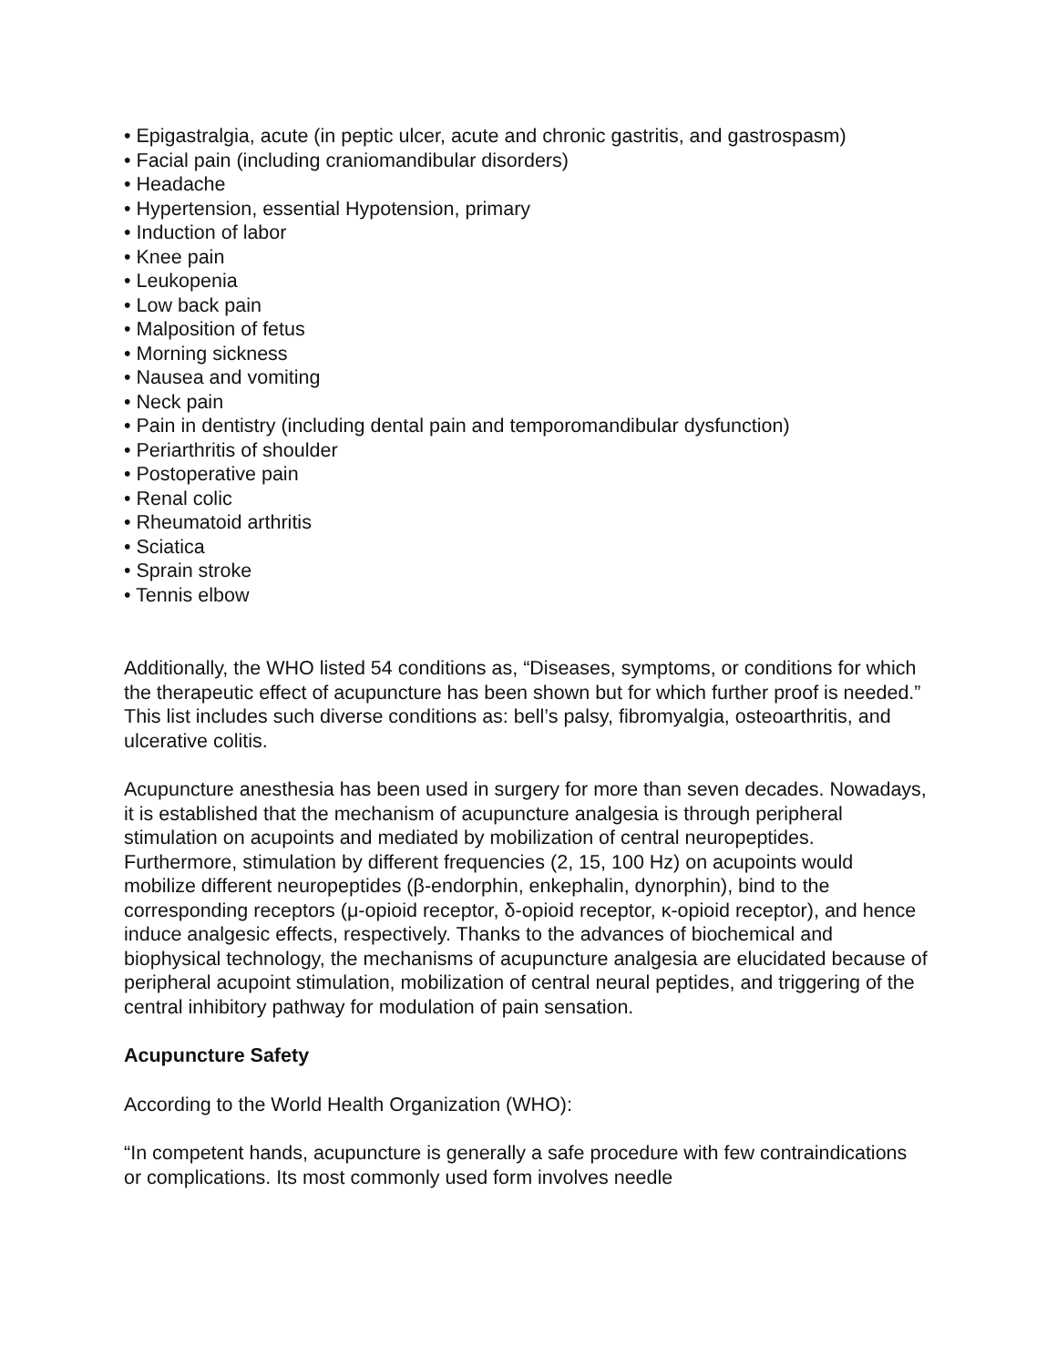• Epigastralgia, acute (in peptic ulcer, acute and chronic gastritis, and gastrospasm)
• Facial pain (including craniomandibular disorders)
• Headache
• Hypertension, essential Hypotension, primary
• Induction of labor
• Knee pain
• Leukopenia
• Low back pain
• Malposition of fetus
• Morning sickness
• Nausea and vomiting
• Neck pain
• Pain in dentistry (including dental pain and temporomandibular dysfunction)
• Periarthritis of shoulder
• Postoperative pain
• Renal colic
• Rheumatoid arthritis
• Sciatica
• Sprain stroke
• Tennis elbow
Additionally, the WHO listed 54 conditions as, “Diseases, symptoms, or conditions for which the therapeutic effect of acupuncture has been shown but for which further proof is needed.” This list includes such diverse conditions as: bell’s palsy, fibromyalgia, osteoarthritis, and ulcerative colitis.
Acupuncture anesthesia has been used in surgery for more than seven decades. Nowadays, it is established that the mechanism of acupuncture analgesia is through peripheral stimulation on acupoints and mediated by mobilization of central neuropeptides. Furthermore, stimulation by different frequencies (2, 15, 100 Hz) on acupoints would mobilize different neuropeptides (β-endorphin, enkephalin, dynorphin), bind to the corresponding receptors (μ-opioid receptor, δ-opioid receptor, κ-opioid receptor), and hence induce analgesic effects, respectively. Thanks to the advances of biochemical and biophysical technology, the mechanisms of acupuncture analgesia are elucidated because of peripheral acupoint stimulation, mobilization of central neural peptides, and triggering of the central inhibitory pathway for modulation of pain sensation.
Acupuncture Safety
According to the World Health Organization (WHO):
“In competent hands, acupuncture is generally a safe procedure with few contraindications or complications. Its most commonly used form involves needle